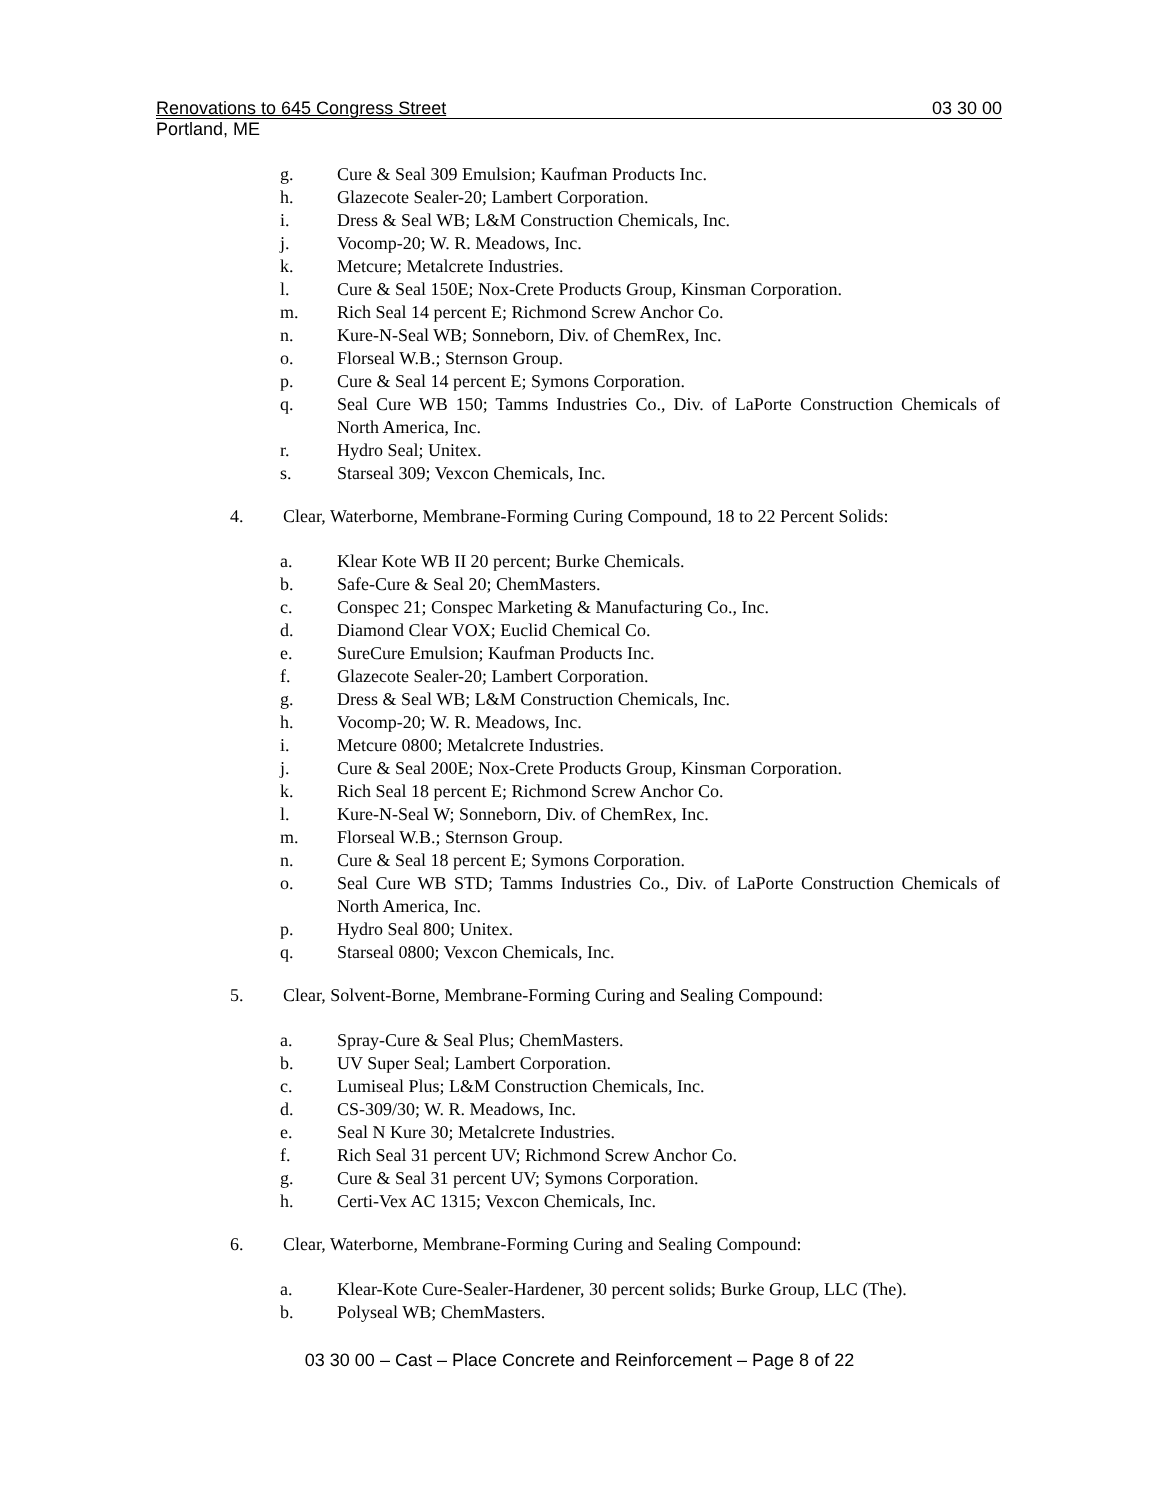Renovations to 645 Congress Street 03 30 00
Portland, ME
g. Cure & Seal 309 Emulsion; Kaufman Products Inc.
h. Glazecote Sealer-20; Lambert Corporation.
i. Dress & Seal WB; L&M Construction Chemicals, Inc.
j. Vocomp-20; W. R. Meadows, Inc.
k. Metcure; Metalcrete Industries.
l. Cure & Seal 150E; Nox-Crete Products Group, Kinsman Corporation.
m. Rich Seal 14 percent E; Richmond Screw Anchor Co.
n. Kure-N-Seal WB; Sonneborn, Div. of ChemRex, Inc.
o. Florseal W.B.; Sternson Group.
p. Cure & Seal 14 percent E; Symons Corporation.
q. Seal Cure WB 150; Tamms Industries Co., Div. of LaPorte Construction Chemicals of North America, Inc.
r. Hydro Seal; Unitex.
s. Starseal 309; Vexcon Chemicals, Inc.
4. Clear, Waterborne, Membrane-Forming Curing Compound, 18 to 22 Percent Solids:
a. Klear Kote WB II 20 percent; Burke Chemicals.
b. Safe-Cure & Seal 20; ChemMasters.
c. Conspec 21; Conspec Marketing & Manufacturing Co., Inc.
d. Diamond Clear VOX; Euclid Chemical Co.
e. SureCure Emulsion; Kaufman Products Inc.
f. Glazecote Sealer-20; Lambert Corporation.
g. Dress & Seal WB; L&M Construction Chemicals, Inc.
h. Vocomp-20; W. R. Meadows, Inc.
i. Metcure 0800; Metalcrete Industries.
j. Cure & Seal 200E; Nox-Crete Products Group, Kinsman Corporation.
k. Rich Seal 18 percent E; Richmond Screw Anchor Co.
l. Kure-N-Seal W; Sonneborn, Div. of ChemRex, Inc.
m. Florseal W.B.; Sternson Group.
n. Cure & Seal 18 percent E; Symons Corporation.
o. Seal Cure WB STD; Tamms Industries Co., Div. of LaPorte Construction Chemicals of North America, Inc.
p. Hydro Seal 800; Unitex.
q. Starseal 0800; Vexcon Chemicals, Inc.
5. Clear, Solvent-Borne, Membrane-Forming Curing and Sealing Compound:
a. Spray-Cure & Seal Plus; ChemMasters.
b. UV Super Seal; Lambert Corporation.
c. Lumiseal Plus; L&M Construction Chemicals, Inc.
d. CS-309/30; W. R. Meadows, Inc.
e. Seal N Kure 30; Metalcrete Industries.
f. Rich Seal 31 percent UV; Richmond Screw Anchor Co.
g. Cure & Seal 31 percent UV; Symons Corporation.
h. Certi-Vex AC 1315; Vexcon Chemicals, Inc.
6. Clear, Waterborne, Membrane-Forming Curing and Sealing Compound:
a. Klear-Kote Cure-Sealer-Hardener, 30 percent solids; Burke Group, LLC (The).
b. Polyseal WB; ChemMasters.
03 30 00 – Cast – Place Concrete and Reinforcement – Page 8 of 22